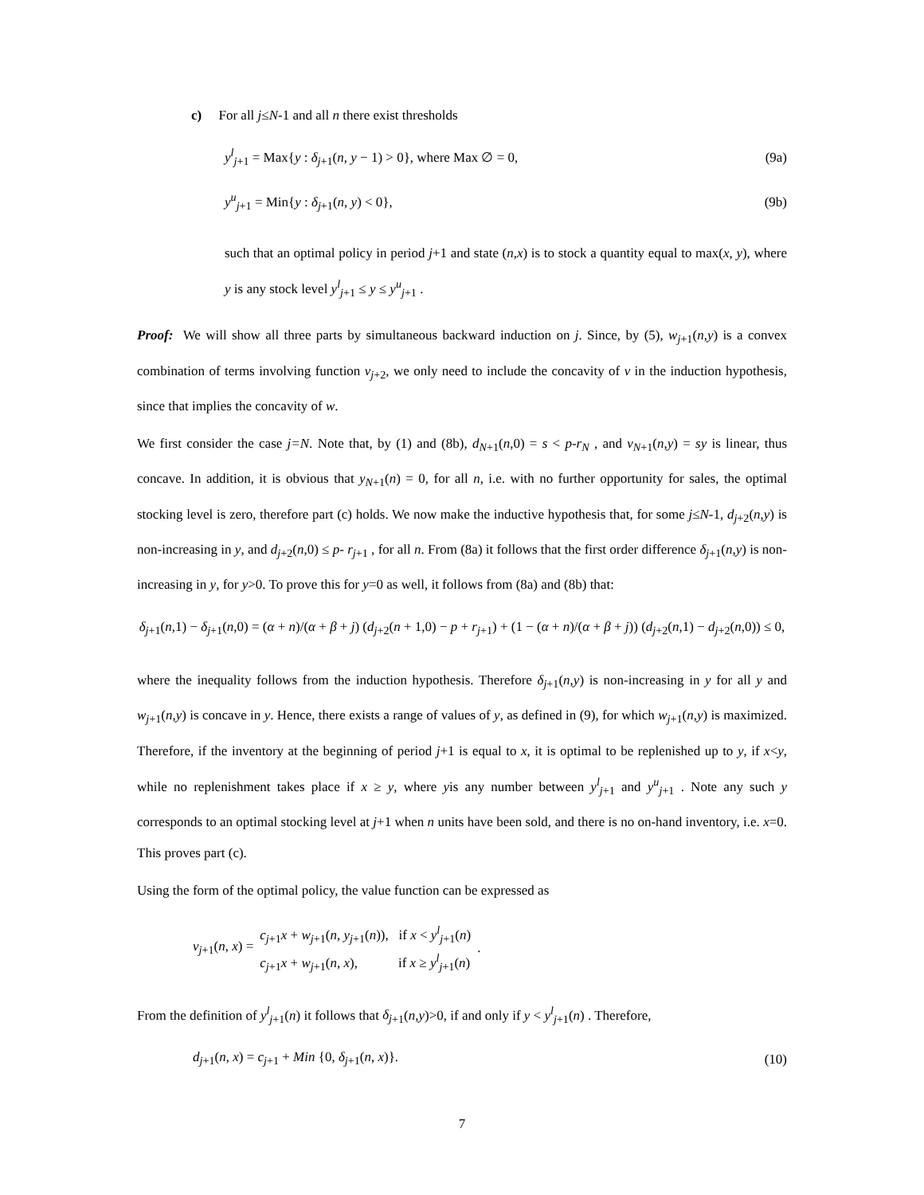c) For all j≤N-1 and all n there exist thresholds
y<sup>l</sup><sub>j+1</sub> = Max{y : δ<sub>j+1</sub>(n, y − 1) > 0}, where Max ∅ = 0, (9a)
y<sup>u</sup><sub>j+1</sub> = Min{y : δ<sub>j+1</sub>(n, y) < 0}, (9b)
such that an optimal policy in period j+1 and state (n,x) is to stock a quantity equal to max(x, y), where y is any stock level y<sup>l</sup><sub>j+1</sub> ≤ y ≤ y<sup>u</sup><sub>j+1</sub> .
Proof: We will show all three parts by simultaneous backward induction on j. Since, by (5), w<sub>j</sub><sub>+1</sub>(n,y) is a convex combination of terms involving function v<sub>j</sub><sub>+2</sub>, we only need to include the concavity of v in the induction hypothesis, since that implies the concavity of w.
We first consider the case j=N. Note that, by (1) and (8b), d<sub>N</sub><sub>+1</sub>(n,0) = s < p-r<sub>N</sub> , and v<sub>N</sub><sub>+1</sub>(n,y) = sy is linear, thus concave. In addition, it is obvious that y<sub>N</sub><sub>+1</sub>(n) = 0, for all n, i.e. with no further opportunity for sales, the optimal stocking level is zero, therefore part (c) holds. We now make the inductive hypothesis that, for some j≤N-1, d<sub>j</sub><sub>+2</sub>(n,y) is non-increasing in y, and d<sub>j</sub><sub>+2</sub>(n,0) ≤ p- r<sub>j</sub><sub>+1</sub> , for all n. From (8a) it follows that the first order difference δ<sub>j</sub><sub>+1</sub>(n,y) is non-increasing in y, for y>0. To prove this for y=0 as well, it follows from (8a) and (8b) that:
δ<sub>j+1</sub>(n,1) − δ<sub>j+1</sub>(n,0) = (α + n)/(α + β + j) (d<sub>j+2</sub>(n + 1,0) − p + r<sub>j+1</sub>) + (1 − (α + n)/(α + β + j)) (d<sub>j+2</sub>(n,1) − d<sub>j+2</sub>(n,0)) ≤ 0,
where the inequality follows from the induction hypothesis. Therefore δ<sub>j</sub><sub>+1</sub>(n,y) is non-increasing in y for all y and w<sub>j</sub><sub>+1</sub>(n,y) is concave in y. Hence, there exists a range of values of y, as defined in (9), for which w<sub>j</sub><sub>+1</sub>(n,y) is maximized. Therefore, if the inventory at the beginning of period j+1 is equal to x, it is optimal to be replenished up to y, if x<y, while no replenishment takes place if x ≥ y, where yis any number between y<sup>l</sup><sub>j+1</sub> and y<sup>u</sup><sub>j+1</sub> . Note any such y corresponds to an optimal stocking level at j+1 when n units have been sold, and there is no on-hand inventory, i.e. x=0. This proves part (c).
Using the form of the optimal policy, the value function can be expressed as
v<sub>j+1</sub>(n, x) = c<sub>j+1</sub>x + w<sub>j+1</sub>(n, y<sub>j+1</sub>(n)), if x < y<sup>l</sup><sub>j+1</sub>(n)
c<sub>j+1</sub>x + w<sub>j+1</sub>(n, x), if x ≥ y<sup>l</sup><sub>j+1</sub>(n).
From the definition of y<sup>l</sup><sub>j+1</sub>(n) it follows that δ<sub>j</sub><sub>+1</sub>(n,y)>0, if and only if y < y<sup>l</sup><sub>j+1</sub>(n) . Therefore,
d<sub>j+1</sub>(n, x) = c<sub>j+1</sub> + Min {0, δ<sub>j+1</sub>(n, x)}. (10)
7